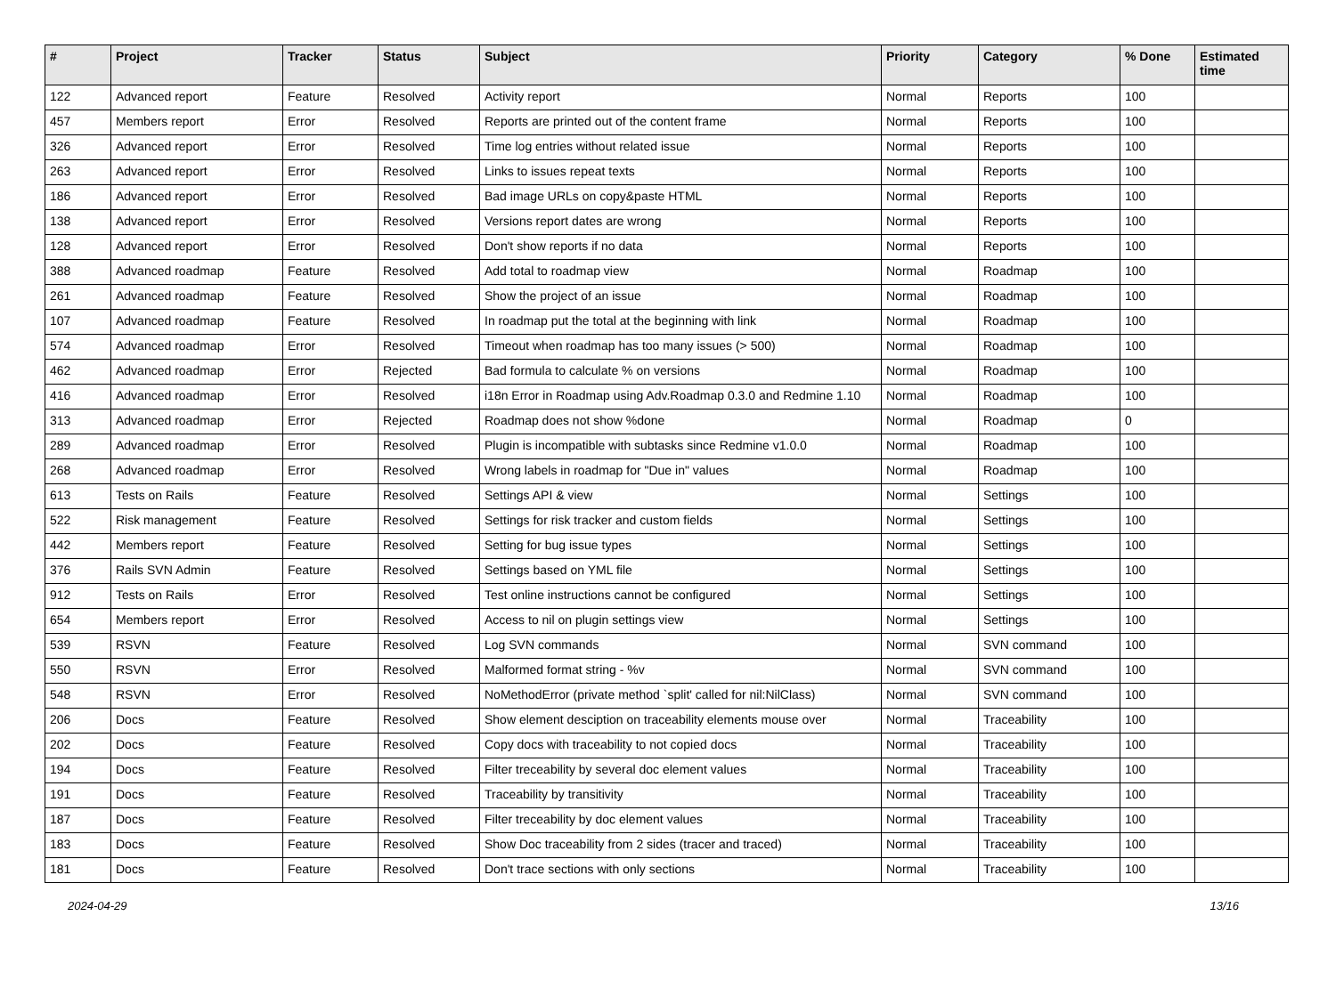| # | Project | Tracker | Status | Subject | Priority | Category | % Done | Estimated time |
| --- | --- | --- | --- | --- | --- | --- | --- | --- |
| 122 | Advanced report | Feature | Resolved | Activity report | Normal | Reports | 100 | |
| 457 | Members report | Error | Resolved | Reports are printed out of the content frame | Normal | Reports | 100 | |
| 326 | Advanced report | Error | Resolved | Time log entries without related issue | Normal | Reports | 100 | |
| 263 | Advanced report | Error | Resolved | Links to issues repeat texts | Normal | Reports | 100 | |
| 186 | Advanced report | Error | Resolved | Bad image URLs on copy&paste HTML | Normal | Reports | 100 | |
| 138 | Advanced report | Error | Resolved | Versions report dates are wrong | Normal | Reports | 100 | |
| 128 | Advanced report | Error | Resolved | Don't show reports if no data | Normal | Reports | 100 | |
| 388 | Advanced roadmap | Feature | Resolved | Add total to roadmap view | Normal | Roadmap | 100 | |
| 261 | Advanced roadmap | Feature | Resolved | Show the project of an issue | Normal | Roadmap | 100 | |
| 107 | Advanced roadmap | Feature | Resolved | In roadmap put the total at the beginning with link | Normal | Roadmap | 100 | |
| 574 | Advanced roadmap | Error | Resolved | Timeout when roadmap has too many issues (> 500) | Normal | Roadmap | 100 | |
| 462 | Advanced roadmap | Error | Rejected | Bad formula to calculate % on versions | Normal | Roadmap | 100 | |
| 416 | Advanced roadmap | Error | Resolved | i18n Error in Roadmap using Adv.Roadmap 0.3.0 and Redmine 1.10 | Normal | Roadmap | 100 | |
| 313 | Advanced roadmap | Error | Rejected | Roadmap does not show %done | Normal | Roadmap | 0 | |
| 289 | Advanced roadmap | Error | Resolved | Plugin is incompatible with subtasks since Redmine v1.0.0 | Normal | Roadmap | 100 | |
| 268 | Advanced roadmap | Error | Resolved | Wrong labels in roadmap for "Due in" values | Normal | Roadmap | 100 | |
| 613 | Tests on Rails | Feature | Resolved | Settings API & view | Normal | Settings | 100 | |
| 522 | Risk management | Feature | Resolved | Settings for risk tracker and custom fields | Normal | Settings | 100 | |
| 442 | Members report | Feature | Resolved | Setting for bug issue types | Normal | Settings | 100 | |
| 376 | Rails SVN Admin | Feature | Resolved | Settings based on YML file | Normal | Settings | 100 | |
| 912 | Tests on Rails | Error | Resolved | Test online instructions cannot be configured | Normal | Settings | 100 | |
| 654 | Members report | Error | Resolved | Access to nil on plugin settings view | Normal | Settings | 100 | |
| 539 | RSVN | Feature | Resolved | Log SVN commands | Normal | SVN command | 100 | |
| 550 | RSVN | Error | Resolved | Malformed format string - %v | Normal | SVN command | 100 | |
| 548 | RSVN | Error | Resolved | NoMethodError (private method `split' called for nil:NilClass) | Normal | SVN command | 100 | |
| 206 | Docs | Feature | Resolved | Show element desciption on traceability elements mouse over | Normal | Traceability | 100 | |
| 202 | Docs | Feature | Resolved | Copy docs with traceability to not copied docs | Normal | Traceability | 100 | |
| 194 | Docs | Feature | Resolved | Filter treceability by several doc element values | Normal | Traceability | 100 | |
| 191 | Docs | Feature | Resolved | Traceability by transitivity | Normal | Traceability | 100 | |
| 187 | Docs | Feature | Resolved | Filter treceability by doc element values | Normal | Traceability | 100 | |
| 183 | Docs | Feature | Resolved | Show Doc traceability from 2 sides (tracer and traced) | Normal | Traceability | 100 | |
| 181 | Docs | Feature | Resolved | Don't trace sections with only sections | Normal | Traceability | 100 | |
2024-04-29 13/16